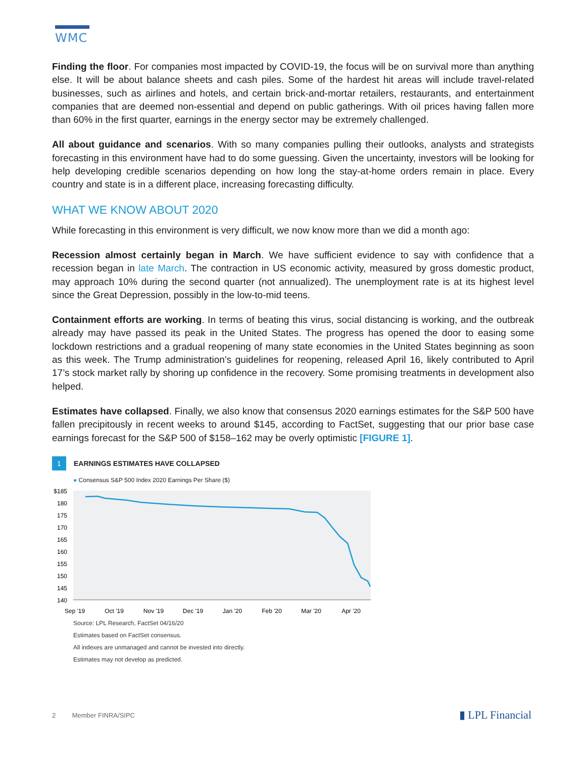WMC
Finding the floor. For companies most impacted by COVID-19, the focus will be on survival more than anything else. It will be about balance sheets and cash piles. Some of the hardest hit areas will include travel-related businesses, such as airlines and hotels, and certain brick-and-mortar retailers, restaurants, and entertainment companies that are deemed non-essential and depend on public gatherings. With oil prices having fallen more than 60% in the first quarter, earnings in the energy sector may be extremely challenged.
All about guidance and scenarios. With so many companies pulling their outlooks, analysts and strategists forecasting in this environment have had to do some guessing. Given the uncertainty, investors will be looking for help developing credible scenarios depending on how long the stay-at-home orders remain in place. Every country and state is in a different place, increasing forecasting difficulty.
WHAT WE KNOW ABOUT 2020
While forecasting in this environment is very difficult, we now know more than we did a month ago:
Recession almost certainly began in March. We have sufficient evidence to say with confidence that a recession began in late March. The contraction in US economic activity, measured by gross domestic product, may approach 10% during the second quarter (not annualized). The unemployment rate is at its highest level since the Great Depression, possibly in the low-to-mid teens.
Containment efforts are working. In terms of beating this virus, social distancing is working, and the outbreak already may have passed its peak in the United States. The progress has opened the door to easing some lockdown restrictions and a gradual reopening of many state economies in the United States beginning as soon as this week. The Trump administration’s guidelines for reopening, released April 16, likely contributed to April 17’s stock market rally by shoring up confidence in the recovery. Some promising treatments in development also helped.
Estimates have collapsed. Finally, we also know that consensus 2020 earnings estimates for the S&P 500 have fallen precipitously in recent weeks to around $145, according to FactSet, suggesting that our prior base case earnings forecast for the S&P 500 of $158–162 may be overly optimistic [FIGURE 1].
1
EARNINGS ESTIMATES HAVE COLLAPSED
● Consensus S&P 500 Index 2020 Earnings Per Share ($)
$185
180
175
170
165
160
155
150
145
140
Sep '19
Oct '19
Nov '19
Dec '19
Jan '20
Feb '20
Mar '20
Apr '20
Source: LPL Research, FactSet 04/16/20
Estimates based on FactSet consensus.
All indexes are unmanaged and cannot be invested into directly.
Estimates may not develop as predicted.
2 Member FINRA/SIPC
▮ LPL Financial